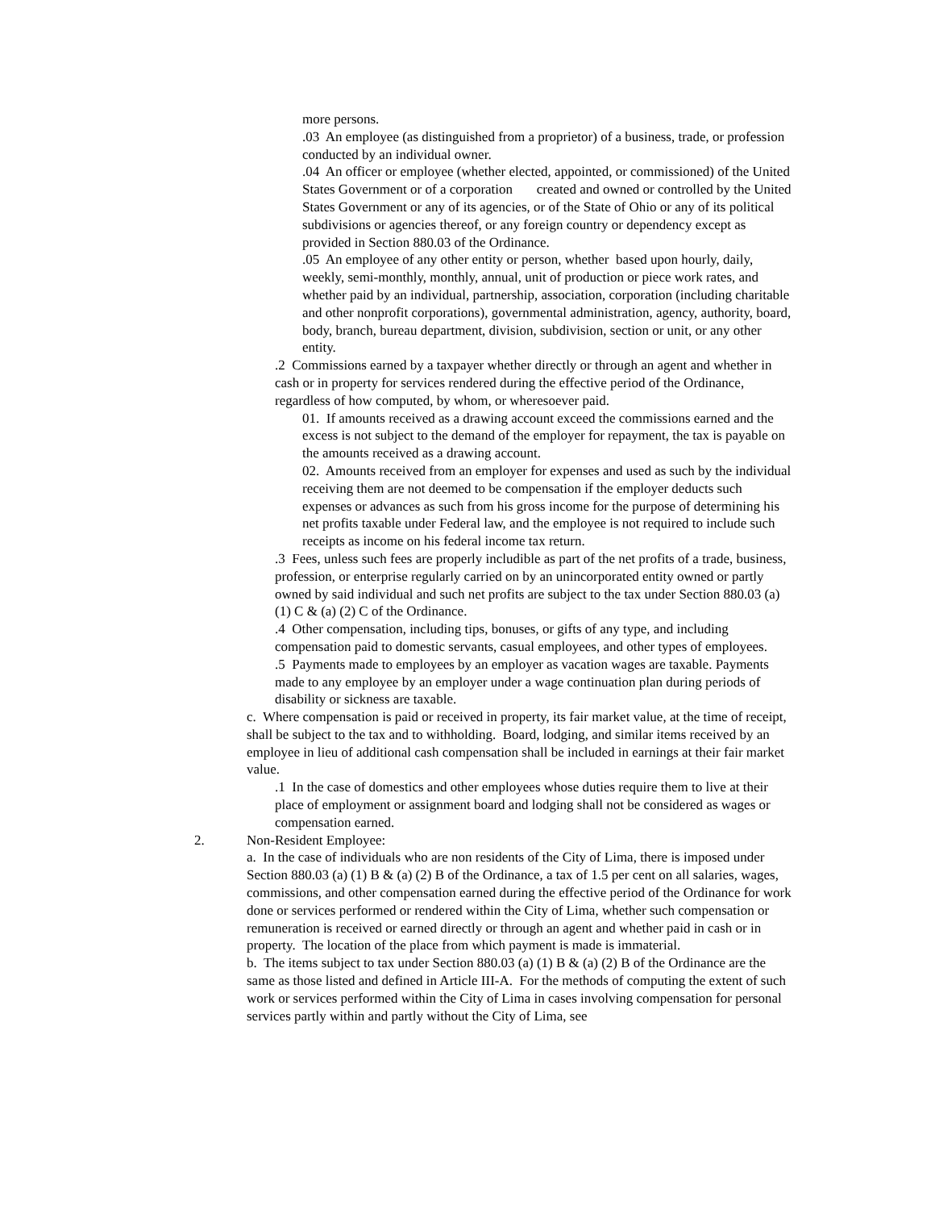more persons.
.03 An employee (as distinguished from a proprietor) of a business, trade, or profession conducted by an individual owner.
.04 An officer or employee (whether elected, appointed, or commissioned) of the United States Government or of a corporation created and owned or controlled by the United States Government or any of its agencies, or of the State of Ohio or any of its political subdivisions or agencies thereof, or any foreign country or dependency except as provided in Section 880.03 of the Ordinance.
.05 An employee of any other entity or person, whether based upon hourly, daily, weekly, semi-monthly, monthly, annual, unit of production or piece work rates, and whether paid by an individual, partnership, association, corporation (including charitable and other nonprofit corporations), governmental administration, agency, authority, board, body, branch, bureau department, division, subdivision, section or unit, or any other entity.
.2 Commissions earned by a taxpayer whether directly or through an agent and whether in cash or in property for services rendered during the effective period of the Ordinance, regardless of how computed, by whom, or wheresoever paid.
01. If amounts received as a drawing account exceed the commissions earned and the excess is not subject to the demand of the employer for repayment, the tax is payable on the amounts received as a drawing account.
02. Amounts received from an employer for expenses and used as such by the individual receiving them are not deemed to be compensation if the employer deducts such expenses or advances as such from his gross income for the purpose of determining his net profits taxable under Federal law, and the employee is not required to include such receipts as income on his federal income tax return.
.3 Fees, unless such fees are properly includible as part of the net profits of a trade, business, profession, or enterprise regularly carried on by an unincorporated entity owned or partly owned by said individual and such net profits are subject to the tax under Section 880.03 (a) (1) C & (a) (2) C of the Ordinance.
.4 Other compensation, including tips, bonuses, or gifts of any type, and including compensation paid to domestic servants, casual employees, and other types of employees.
.5 Payments made to employees by an employer as vacation wages are taxable. Payments made to any employee by an employer under a wage continuation plan during periods of disability or sickness are taxable.
c. Where compensation is paid or received in property, its fair market value, at the time of receipt, shall be subject to the tax and to withholding. Board, lodging, and similar items received by an employee in lieu of additional cash compensation shall be included in earnings at their fair market value.
.1 In the case of domestics and other employees whose duties require them to live at their place of employment or assignment board and lodging shall not be considered as wages or compensation earned.
2. Non-Resident Employee:
a. In the case of individuals who are non residents of the City of Lima, there is imposed under Section 880.03 (a) (1) B & (a) (2) B of the Ordinance, a tax of 1.5 per cent on all salaries, wages, commissions, and other compensation earned during the effective period of the Ordinance for work done or services performed or rendered within the City of Lima, whether such compensation or remuneration is received or earned directly or through an agent and whether paid in cash or in property. The location of the place from which payment is made is immaterial.
b. The items subject to tax under Section 880.03 (a) (1) B & (a) (2) B of the Ordinance are the same as those listed and defined in Article III-A. For the methods of computing the extent of such work or services performed within the City of Lima in cases involving compensation for personal services partly within and partly without the City of Lima, see